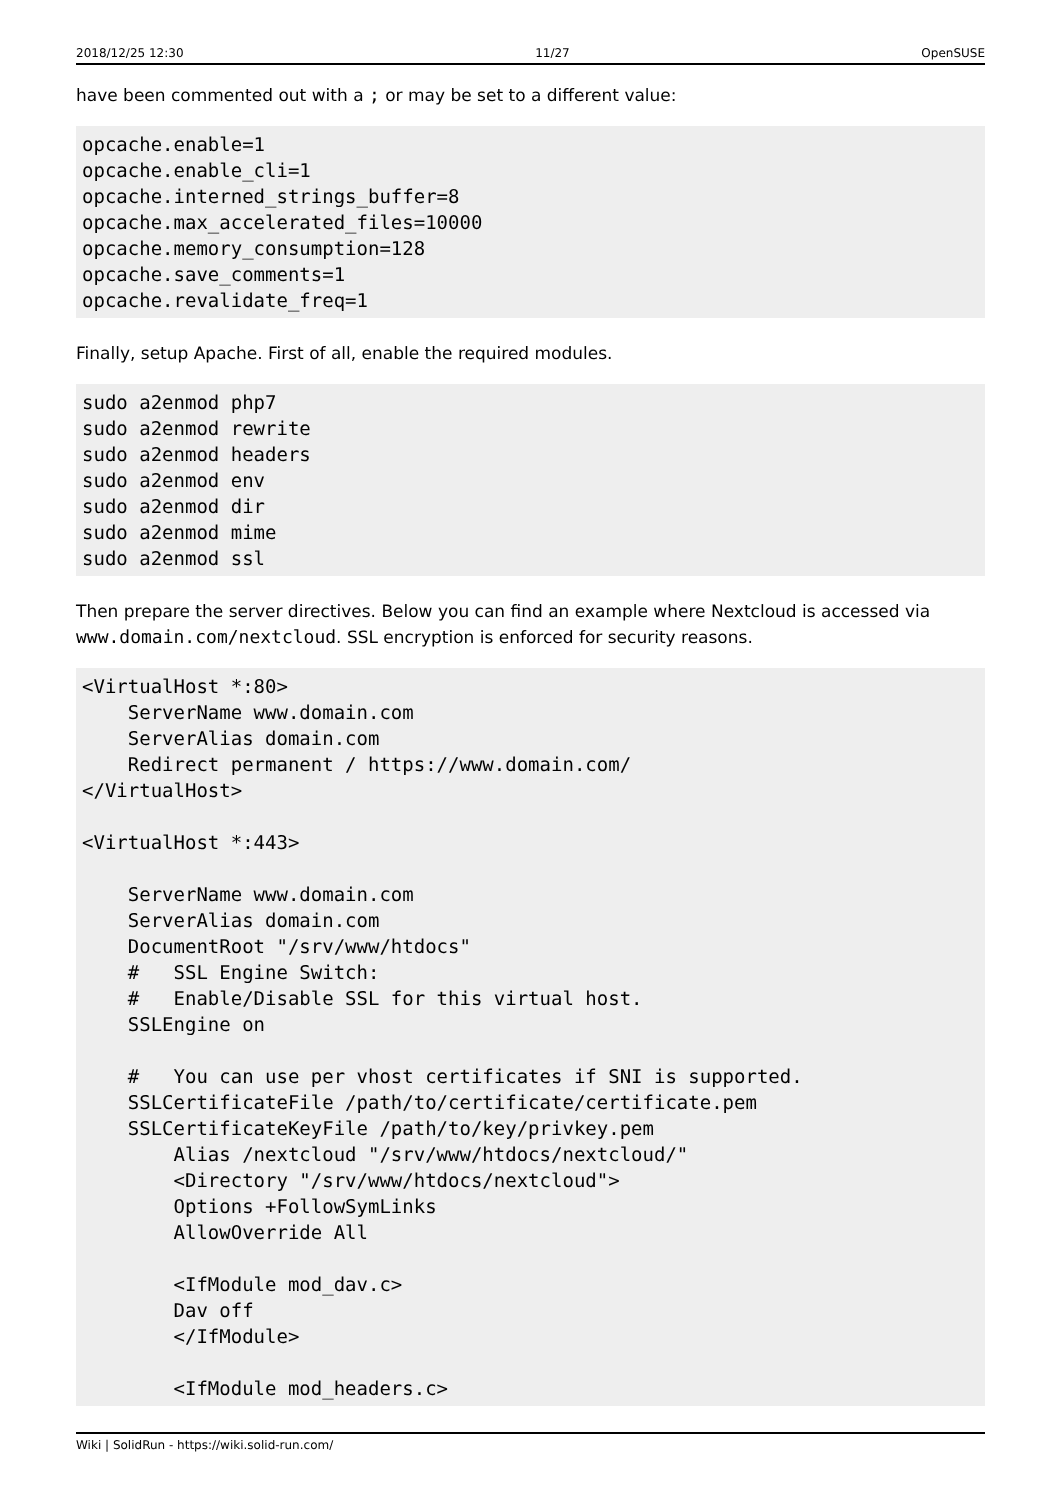2018/12/25 12:30 11/27 OpenSUSE
have been commented out with a ; or may be set to a different value:
opcache.enable=1
opcache.enable_cli=1
opcache.interned_strings_buffer=8
opcache.max_accelerated_files=10000
opcache.memory_consumption=128
opcache.save_comments=1
opcache.revalidate_freq=1
Finally, setup Apache. First of all, enable the required modules.
sudo a2enmod php7
sudo a2enmod rewrite
sudo a2enmod headers
sudo a2enmod env
sudo a2enmod dir
sudo a2enmod mime
sudo a2enmod ssl
Then prepare the server directives. Below you can find an example where Nextcloud is accessed via www.domain.com/nextcloud. SSL encryption is enforced for security reasons.
<VirtualHost *:80>
    ServerName www.domain.com
    ServerAlias domain.com
    Redirect permanent / https://www.domain.com/
</VirtualHost>

<VirtualHost *:443>

    ServerName www.domain.com
    ServerAlias domain.com
    DocumentRoot "/srv/www/htdocs"
    #   SSL Engine Switch:
    #   Enable/Disable SSL for this virtual host.
    SSLEngine on

    #   You can use per vhost certificates if SNI is supported.
    SSLCertificateFile /path/to/certificate/certificate.pem
    SSLCertificateKeyFile /path/to/key/privkey.pem
        Alias /nextcloud "/srv/www/htdocs/nextcloud/"
        <Directory "/srv/www/htdocs/nextcloud">
        Options +FollowSymLinks
        AllowOverride All

        <IfModule mod_dav.c>
        Dav off
        </IfModule>

        <IfModule mod_headers.c>
Wiki | SolidRun - https://wiki.solid-run.com/